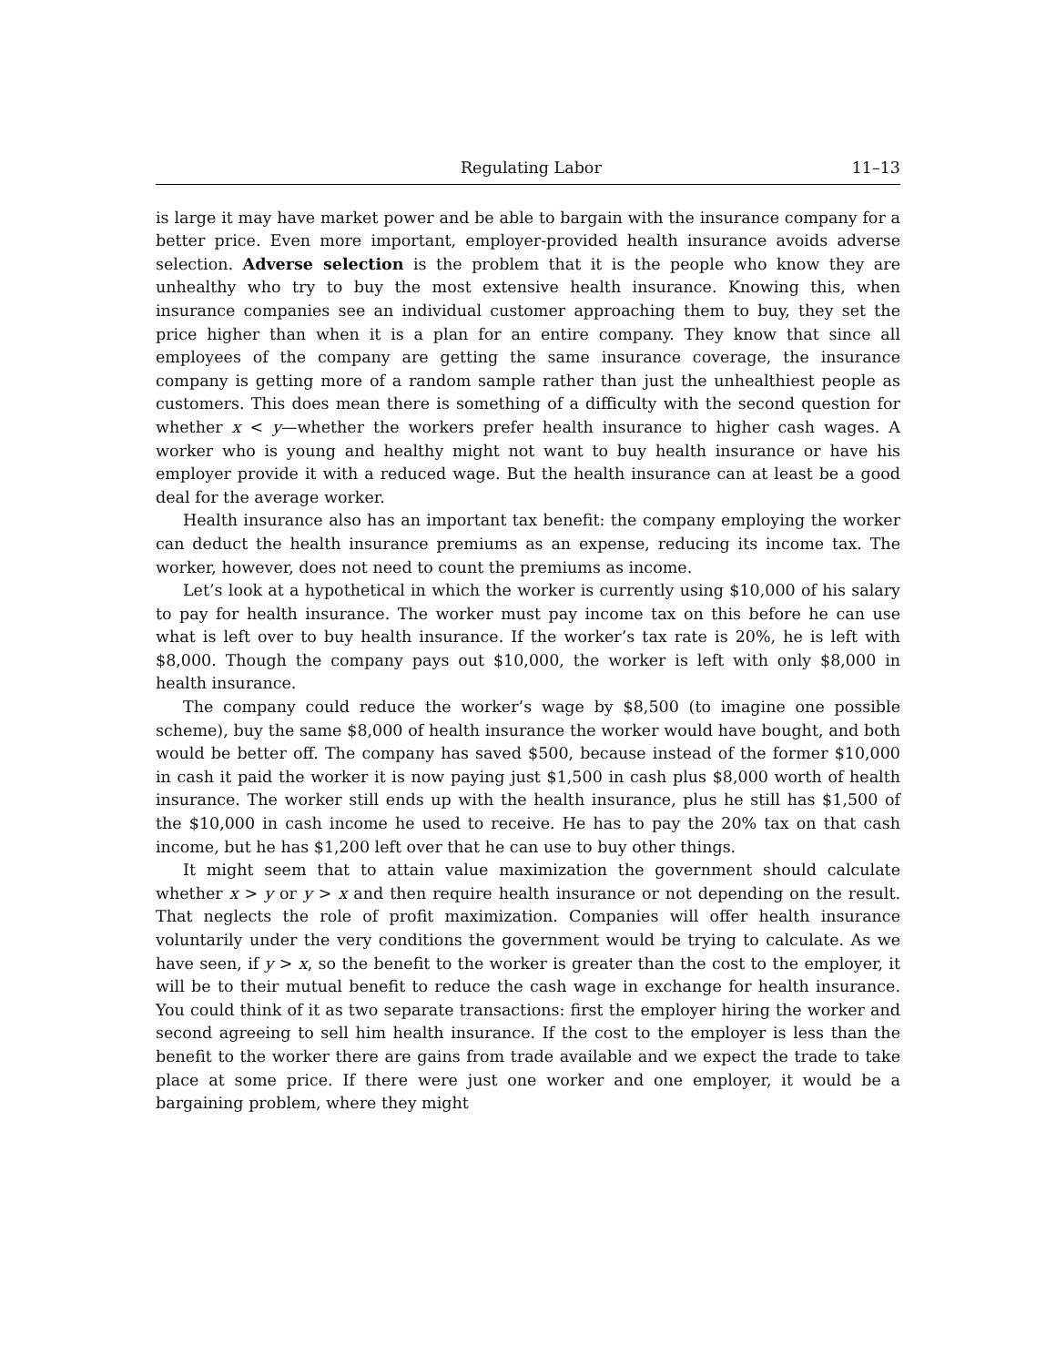Regulating Labor 11–13
is large it may have market power and be able to bargain with the insurance company for a better price. Even more important, employer-provided health insurance avoids adverse selection. Adverse selection is the problem that it is the people who know they are unhealthy who try to buy the most extensive health insurance. Knowing this, when insurance companies see an individual customer approaching them to buy, they set the price higher than when it is a plan for an entire company. They know that since all employees of the company are getting the same insurance coverage, the insurance company is getting more of a random sample rather than just the unhealthiest people as customers. This does mean there is something of a difficulty with the second question for whether x < y—whether the workers prefer health insurance to higher cash wages. A worker who is young and healthy might not want to buy health insurance or have his employer provide it with a reduced wage. But the health insurance can at least be a good deal for the average worker.
Health insurance also has an important tax benefit: the company employing the worker can deduct the health insurance premiums as an expense, reducing its income tax. The worker, however, does not need to count the premiums as income.
Let’s look at a hypothetical in which the worker is currently using $10,000 of his salary to pay for health insurance. The worker must pay income tax on this before he can use what is left over to buy health insurance. If the worker’s tax rate is 20%, he is left with $8,000. Though the company pays out $10,000, the worker is left with only $8,000 in health insurance.
The company could reduce the worker’s wage by $8,500 (to imagine one possible scheme), buy the same $8,000 of health insurance the worker would have bought, and both would be better off. The company has saved $500, because instead of the former $10,000 in cash it paid the worker it is now paying just $1,500 in cash plus $8,000 worth of health insurance. The worker still ends up with the health insurance, plus he still has $1,500 of the $10,000 in cash income he used to receive. He has to pay the 20% tax on that cash income, but he has $1,200 left over that he can use to buy other things.
It might seem that to attain value maximization the government should calculate whether x > y or y > x and then require health insurance or not depending on the result. That neglects the role of profit maximization. Companies will offer health insurance voluntarily under the very conditions the government would be trying to calculate. As we have seen, if y > x, so the benefit to the worker is greater than the cost to the employer, it will be to their mutual benefit to reduce the cash wage in exchange for health insurance. You could think of it as two separate transactions: first the employer hiring the worker and second agreeing to sell him health insurance. If the cost to the employer is less than the benefit to the worker there are gains from trade available and we expect the trade to take place at some price. If there were just one worker and one employer, it would be a bargaining problem, where they might